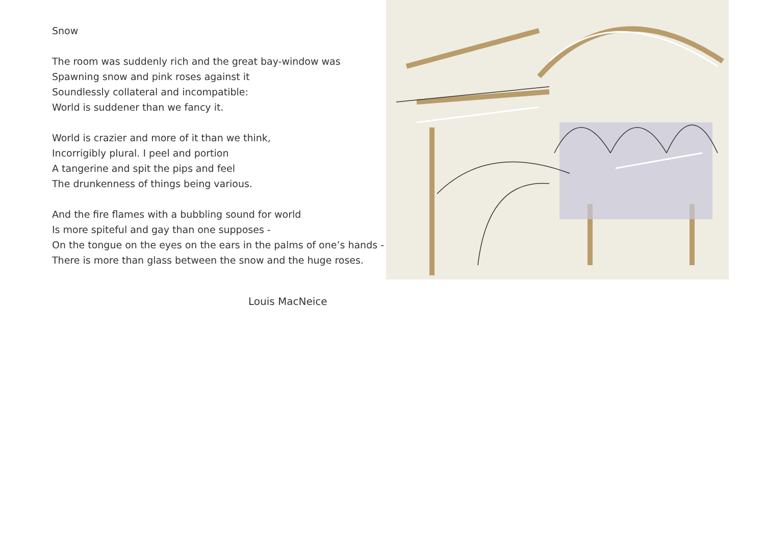Snow
The room was suddenly rich and the great bay-window was
Spawning snow and pink roses against it
Soundlessly collateral and incompatible:
World is suddener than we fancy it.
World is crazier and more of it than we think,
Incorrigibly plural. I peel and portion
A tangerine and spit the pips and feel
The drunkenness of things being various.
And the fire flames with a bubbling sound for world
Is more spiteful and gay than one supposes -
On the tongue on the eyes on the ears in the palms of one’s hands -
There is more than glass between the snow and the huge roses.
Louis MacNeice